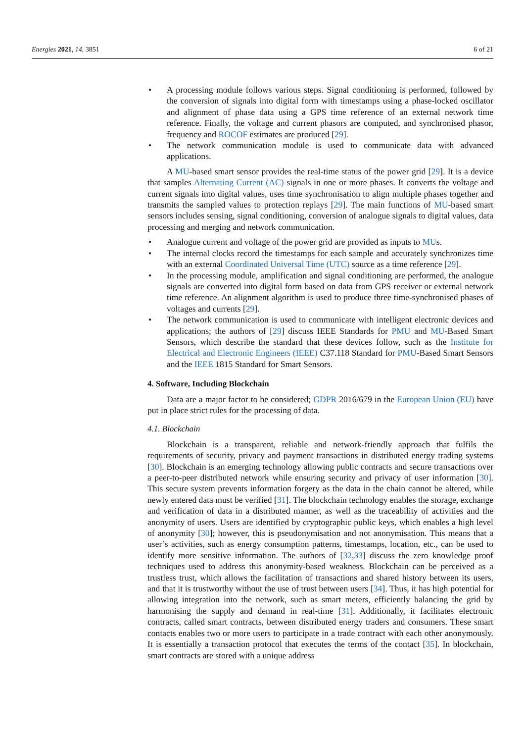Energies 2021, 14, 3851 6 of 21
• A processing module follows various steps. Signal conditioning is performed, followed by the conversion of signals into digital form with timestamps using a phase-locked oscillator and alignment of phase data using a GPS time reference of an external network time reference. Finally, the voltage and current phasors are computed, and synchronised phasor, frequency and ROCOF estimates are produced [29].
• The network communication module is used to communicate data with advanced applications.
A MU-based smart sensor provides the real-time status of the power grid [29]. It is a device that samples Alternating Current (AC) signals in one or more phases. It converts the voltage and current signals into digital values, uses time synchronisation to align multiple phases together and transmits the sampled values to protection replays [29]. The main functions of MU-based smart sensors includes sensing, signal conditioning, conversion of analogue signals to digital values, data processing and merging and network communication.
• Analogue current and voltage of the power grid are provided as inputs to MUs.
• The internal clocks record the timestamps for each sample and accurately synchronizes time with an external Coordinated Universal Time (UTC) source as a time reference [29].
• In the processing module, amplification and signal conditioning are performed, the analogue signals are converted into digital form based on data from GPS receiver or external network time reference. An alignment algorithm is used to produce three time-synchronised phases of voltages and currents [29].
• The network communication is used to communicate with intelligent electronic devices and applications; the authors of [29] discuss IEEE Standards for PMU and MU-Based Smart Sensors, which describe the standard that these devices follow, such as the Institute for Electrical and Electronic Engineers (IEEE) C37.118 Standard for PMU-Based Smart Sensors and the IEEE 1815 Standard for Smart Sensors.
4. Software, Including Blockchain
Data are a major factor to be considered; GDPR 2016/679 in the European Union (EU) have put in place strict rules for the processing of data.
4.1. Blockchain
Blockchain is a transparent, reliable and network-friendly approach that fulfils the requirements of security, privacy and payment transactions in distributed energy trading systems [30]. Blockchain is an emerging technology allowing public contracts and secure transactions over a peer-to-peer distributed network while ensuring security and privacy of user information [30]. This secure system prevents information forgery as the data in the chain cannot be altered, while newly entered data must be verified [31]. The blockchain technology enables the storage, exchange and verification of data in a distributed manner, as well as the traceability of activities and the anonymity of users. Users are identified by cryptographic public keys, which enables a high level of anonymity [30]; however, this is pseudonymisation and not anonymisation. This means that a user’s activities, such as energy consumption patterns, timestamps, location, etc., can be used to identify more sensitive information. The authors of [32,33] discuss the zero knowledge proof techniques used to address this anonymity-based weakness. Blockchain can be perceived as a trustless trust, which allows the facilitation of transactions and shared history between its users, and that it is trustworthy without the use of trust between users [34]. Thus, it has high potential for allowing integration into the network, such as smart meters, efficiently balancing the grid by harmonising the supply and demand in real-time [31]. Additionally, it facilitates electronic contracts, called smart contracts, between distributed energy traders and consumers. These smart contacts enables two or more users to participate in a trade contract with each other anonymously. It is essentially a transaction protocol that executes the terms of the contact [35]. In blockchain, smart contracts are stored with a unique address